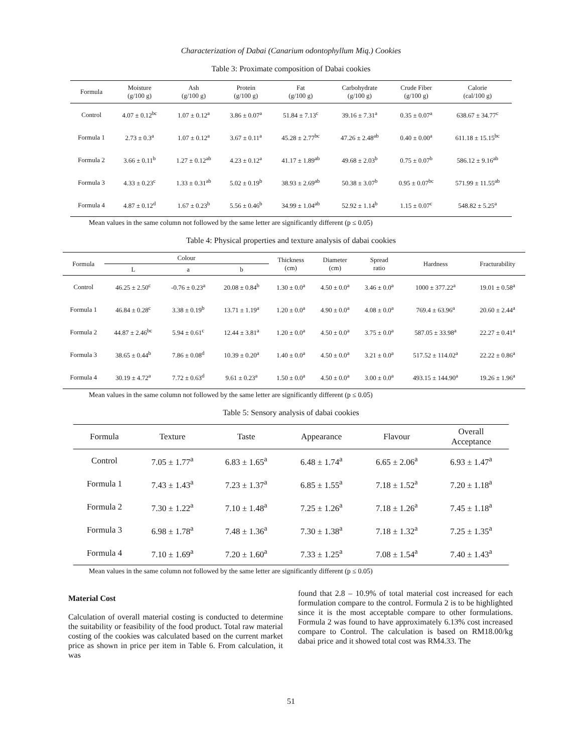Characterization of Dabai (Canarium odontophyllum Miq.) Cookies
Table 3: Proximate composition of Dabai cookies
| Formula | Moisture (g/100 g) | Ash (g/100 g) | Protein (g/100 g) | Fat (g/100 g) | Carbohydrate (g/100 g) | Crude Fiber (g/100 g) | Calorie (cal/100 g) |
| --- | --- | --- | --- | --- | --- | --- | --- |
| Control | 4.07 ± 0.12<sup>bc</sup> | 1.07 ± 0.12<sup>a</sup> | 3.86 ± 0.07<sup>a</sup> | 51.84 ± 7.13<sup>c</sup> | 39.16 ± 7.31<sup>a</sup> | 0.35 ± 0.07<sup>a</sup> | 638.67 ± 34.77<sup>c</sup> |
| Formula 1 | 2.73 ± 0.3<sup>a</sup> | 1.07 ± 0.12<sup>a</sup> | 3.67 ± 0.11<sup>a</sup> | 45.28 ± 2.77<sup>bc</sup> | 47.26 ± 2.48<sup>ab</sup> | 0.40 ± 0.00<sup>a</sup> | 611.18 ± 15.15<sup>bc</sup> |
| Formula 2 | 3.66 ± 0.11<sup>b</sup> | 1.27 ± 0.12<sup>ab</sup> | 4.23 ± 0.12<sup>a</sup> | 41.17 ± 1.89<sup>ab</sup> | 49.68 ± 2.03<sup>b</sup> | 0.75 ± 0.07<sup>b</sup> | 586.12 ± 9.16<sup>ab</sup> |
| Formula 3 | 4.33 ± 0.23<sup>c</sup> | 1.33 ± 0.31<sup>ab</sup> | 5.02 ± 0.19<sup>b</sup> | 38.93 ± 2.69<sup>ab</sup> | 50.38 ± 3.07<sup>b</sup> | 0.95 ± 0.07<sup>bc</sup> | 571.99 ± 11.55<sup>ab</sup> |
| Formula 4 | 4.87 ± 0.12<sup>d</sup> | 1.67 ± 0.23<sup>b</sup> | 5.56 ± 0.46<sup>b</sup> | 34.99 ± 1.04<sup>ab</sup> | 52.92 ± 1.14<sup>b</sup> | 1.15 ± 0.07<sup>c</sup> | 548.82 ± 5.25<sup>a</sup> |
Mean values in the same column not followed by the same letter are significantly different (p ≤ 0.05)
Table 4: Physical properties and texture analysis of dabai cookies
| Formula | Colour | | | Thickness (cm) | Diameter (cm) | Spread ratio | Hardness | Fracturability |
| --- | --- | --- | --- | --- | --- | --- | --- | --- |
| | L | a | b | | | | | |
| Control | 46.25 ± 2.50<sup>c</sup> | -0.76 ± 0.23<sup>a</sup> | 20.08 ± 0.84<sup>b</sup> | 1.30 ± 0.0<sup>a</sup> | 4.50 ± 0.0<sup>a</sup> | 3.46 ± 0.0<sup>a</sup> | 1000 ± 377.22<sup>a</sup> | 19.01 ± 0.58<sup>a</sup> |
| Formula 1 | 46.84 ± 0.28<sup>c</sup> | 3.38 ± 0.19<sup>b</sup> | 13.71 ± 1.19<sup>a</sup> | 1.20 ± 0.0<sup>a</sup> | 4.90 ± 0.0<sup>a</sup> | 4.08 ± 0.0<sup>a</sup> | 769.4 ± 63.96<sup>a</sup> | 20.60 ± 2.44<sup>a</sup> |
| Formula 2 | 44.87 ± 2.46<sup>bc</sup> | 5.94 ± 0.61<sup>c</sup> | 12.44 ± 3.81<sup>a</sup> | 1.20 ± 0.0<sup>a</sup> | 4.50 ± 0.0<sup>a</sup> | 3.75 ± 0.0<sup>a</sup> | 587.05 ± 33.98<sup>a</sup> | 22.27 ± 0.41<sup>a</sup> |
| Formula 3 | 38.65 ± 0.44<sup>b</sup> | 7.86 ± 0.08<sup>d</sup> | 10.39 ± 0.20<sup>a</sup> | 1.40 ± 0.0<sup>a</sup> | 4.50 ± 0.0<sup>a</sup> | 3.21 ± 0.0<sup>a</sup> | 517.52 ± 114.02<sup>a</sup> | 22.22 ± 0.86<sup>a</sup> |
| Formula 4 | 30.19 ± 4.72<sup>a</sup> | 7.72 ± 0.63<sup>d</sup> | 9.61 ± 0.23<sup>a</sup> | 1.50 ± 0.0<sup>a</sup> | 4.50 ± 0.0<sup>a</sup> | 3.00 ± 0.0<sup>a</sup> | 493.15 ± 144.90<sup>a</sup> | 19.26 ± 1.96<sup>a</sup> |
Mean values in the same column not followed by the same letter are significantly different (p ≤ 0.05)
Table 5: Sensory analysis of dabai cookies
| Formula | Texture | Taste | Appearance | Flavour | Overall Acceptance |
| --- | --- | --- | --- | --- | --- |
| Control | 7.05 ± 1.77<sup>a</sup> | 6.83 ± 1.65<sup>a</sup> | 6.48 ± 1.74<sup>a</sup> | 6.65 ± 2.06<sup>a</sup> | 6.93 ± 1.47<sup>a</sup> |
| Formula 1 | 7.43 ± 1.43<sup>a</sup> | 7.23 ± 1.37<sup>a</sup> | 6.85 ± 1.55<sup>a</sup> | 7.18 ± 1.52<sup>a</sup> | 7.20 ± 1.18<sup>a</sup> |
| Formula 2 | 7.30 ± 1.22<sup>a</sup> | 7.10 ± 1.48<sup>a</sup> | 7.25 ± 1.26<sup>a</sup> | 7.18 ± 1.26<sup>a</sup> | 7.45 ± 1.18<sup>a</sup> |
| Formula 3 | 6.98 ± 1.78<sup>a</sup> | 7.48 ± 1.36<sup>a</sup> | 7.30 ± 1.38<sup>a</sup> | 7.18 ± 1.32<sup>a</sup> | 7.25 ± 1.35<sup>a</sup> |
| Formula 4 | 7.10 ± 1.69<sup>a</sup> | 7.20 ± 1.60<sup>a</sup> | 7.33 ± 1.25<sup>a</sup> | 7.08 ± 1.54<sup>a</sup> | 7.40 ± 1.43<sup>a</sup> |
Mean values in the same column not followed by the same letter are significantly different (p ≤ 0.05)
Material Cost
Calculation of overall material costing is conducted to determine the suitability or feasibility of the food product. Total raw material costing of the cookies was calculated based on the current market price as shown in price per item in Table 6. From calculation, it was
found that 2.8 – 10.9% of total material cost increased for each formulation compare to the control. Formula 2 is to be highlighted since it is the most acceptable compare to other formulations. Formula 2 was found to have approximately 6.13% cost increased compare to Control. The calculation is based on RM18.00/kg dabai price and it showed total cost was RM4.33. The
51